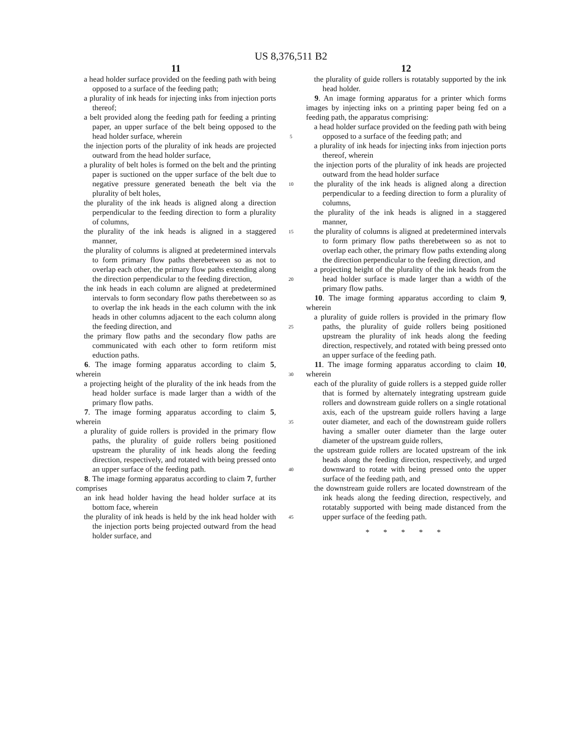US 8,376,511 B2
11
a head holder surface provided on the feeding path with being opposed to a surface of the feeding path;
a plurality of ink heads for injecting inks from injection ports thereof;
a belt provided along the feeding path for feeding a printing paper, an upper surface of the belt being opposed to the head holder surface, wherein
the injection ports of the plurality of ink heads are projected outward from the head holder surface,
a plurality of belt holes is formed on the belt and the printing paper is suctioned on the upper surface of the belt due to negative pressure generated beneath the belt via the plurality of belt holes,
the plurality of the ink heads is aligned along a direction perpendicular to the feeding direction to form a plurality of columns,
the plurality of the ink heads is aligned in a staggered manner,
the plurality of columns is aligned at predetermined intervals to form primary flow paths therebetween so as not to overlap each other, the primary flow paths extending along the direction perpendicular to the feeding direction,
the ink heads in each column are aligned at predetermined intervals to form secondary flow paths therebetween so as to overlap the ink heads in the each column with the ink heads in other columns adjacent to the each column along the feeding direction, and
the primary flow paths and the secondary flow paths are communicated with each other to form retiform mist eduction paths.
6. The image forming apparatus according to claim 5, wherein
a projecting height of the plurality of the ink heads from the head holder surface is made larger than a width of the primary flow paths.
7. The image forming apparatus according to claim 5, wherein
a plurality of guide rollers is provided in the primary flow paths, the plurality of guide rollers being positioned upstream the plurality of ink heads along the feeding direction, respectively, and rotated with being pressed onto an upper surface of the feeding path.
8. The image forming apparatus according to claim 7, further comprises
an ink head holder having the head holder surface at its bottom face, wherein
the plurality of ink heads is held by the ink head holder with the injection ports being projected outward from the head holder surface, and
5
10
15
20
25
30
35
40
45
12
the plurality of guide rollers is rotatably supported by the ink head holder.
9. An image forming apparatus for a printer which forms images by injecting inks on a printing paper being fed on a feeding path, the apparatus comprising:
a head holder surface provided on the feeding path with being opposed to a surface of the feeding path; and
a plurality of ink heads for injecting inks from injection ports thereof, wherein
the injection ports of the plurality of ink heads are projected outward from the head holder surface
the plurality of the ink heads is aligned along a direction perpendicular to a feeding direction to form a plurality of columns,
the plurality of the ink heads is aligned in a staggered manner,
the plurality of columns is aligned at predetermined intervals to form primary flow paths therebetween so as not to overlap each other, the primary flow paths extending along the direction perpendicular to the feeding direction, and
a projecting height of the plurality of the ink heads from the head holder surface is made larger than a width of the primary flow paths.
10. The image forming apparatus according to claim 9, wherein
a plurality of guide rollers is provided in the primary flow paths, the plurality of guide rollers being positioned upstream the plurality of ink heads along the feeding direction, respectively, and rotated with being pressed onto an upper surface of the feeding path.
11. The image forming apparatus according to claim 10, wherein
each of the plurality of guide rollers is a stepped guide roller that is formed by alternately integrating upstream guide rollers and downstream guide rollers on a single rotational axis, each of the upstream guide rollers having a large outer diameter, and each of the downstream guide rollers having a smaller outer diameter than the large outer diameter of the upstream guide rollers,
the upstream guide rollers are located upstream of the ink heads along the feeding direction, respectively, and urged downward to rotate with being pressed onto the upper surface of the feeding path, and
the downstream guide rollers are located downstream of the ink heads along the feeding direction, respectively, and rotatably supported with being made distanced from the upper surface of the feeding path.
* * * * *